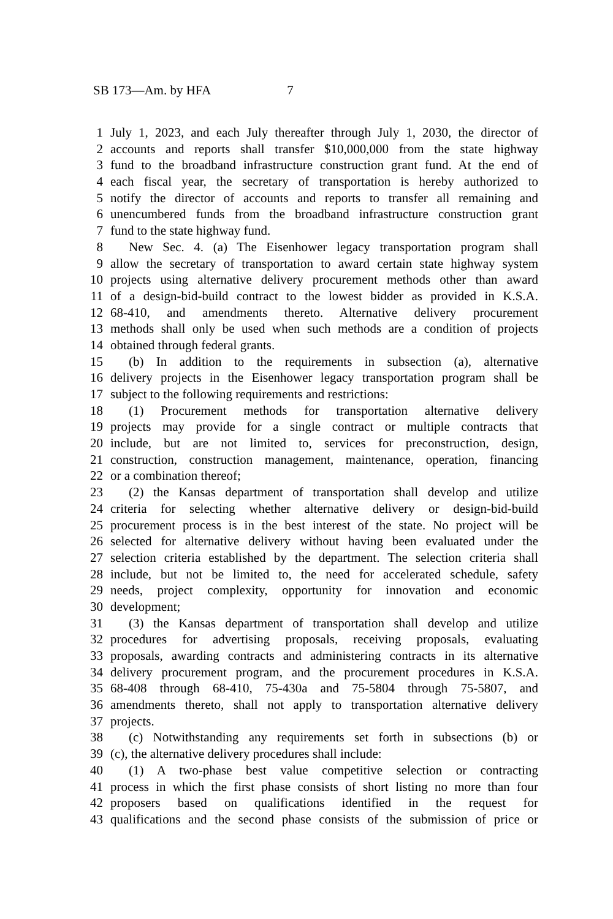SB 173—Am. by HFA 7
1 July 1, 2023, and each July thereafter through July 1, 2030, the director of
2 accounts and reports shall transfer $10,000,000 from the state highway
3 fund to the broadband infrastructure construction grant fund. At the end of
4 each fiscal year, the secretary of transportation is hereby authorized to
5 notify the director of accounts and reports to transfer all remaining and
6 unencumbered funds from the broadband infrastructure construction grant
7 fund to the state highway fund.
8 New Sec. 4. (a) The Eisenhower legacy transportation program shall
9 allow the secretary of transportation to award certain state highway system
10 projects using alternative delivery procurement methods other than award
11 of a design-bid-build contract to the lowest bidder as provided in K.S.A.
12 68-410, and amendments thereto. Alternative delivery procurement
13 methods shall only be used when such methods are a condition of projects
14 obtained through federal grants.
15 (b) In addition to the requirements in subsection (a), alternative
16 delivery projects in the Eisenhower legacy transportation program shall be
17 subject to the following requirements and restrictions:
18 (1) Procurement methods for transportation alternative delivery
19 projects may provide for a single contract or multiple contracts that
20 include, but are not limited to, services for preconstruction, design,
21 construction, construction management, maintenance, operation, financing
22 or a combination thereof;
23 (2) the Kansas department of transportation shall develop and utilize
24 criteria for selecting whether alternative delivery or design-bid-build
25 procurement process is in the best interest of the state. No project will be
26 selected for alternative delivery without having been evaluated under the
27 selection criteria established by the department. The selection criteria shall
28 include, but not be limited to, the need for accelerated schedule, safety
29 needs, project complexity, opportunity for innovation and economic
30 development;
31 (3) the Kansas department of transportation shall develop and utilize
32 procedures for advertising proposals, receiving proposals, evaluating
33 proposals, awarding contracts and administering contracts in its alternative
34 delivery procurement program, and the procurement procedures in K.S.A.
35 68-408 through 68-410, 75-430a and 75-5804 through 75-5807, and
36 amendments thereto, shall not apply to transportation alternative delivery
37 projects.
38 (c) Notwithstanding any requirements set forth in subsections (b) or
39 (c), the alternative delivery procedures shall include:
40 (1) A two-phase best value competitive selection or contracting
41 process in which the first phase consists of short listing no more than four
42 proposers based on qualifications identified in the request for
43 qualifications and the second phase consists of the submission of price or